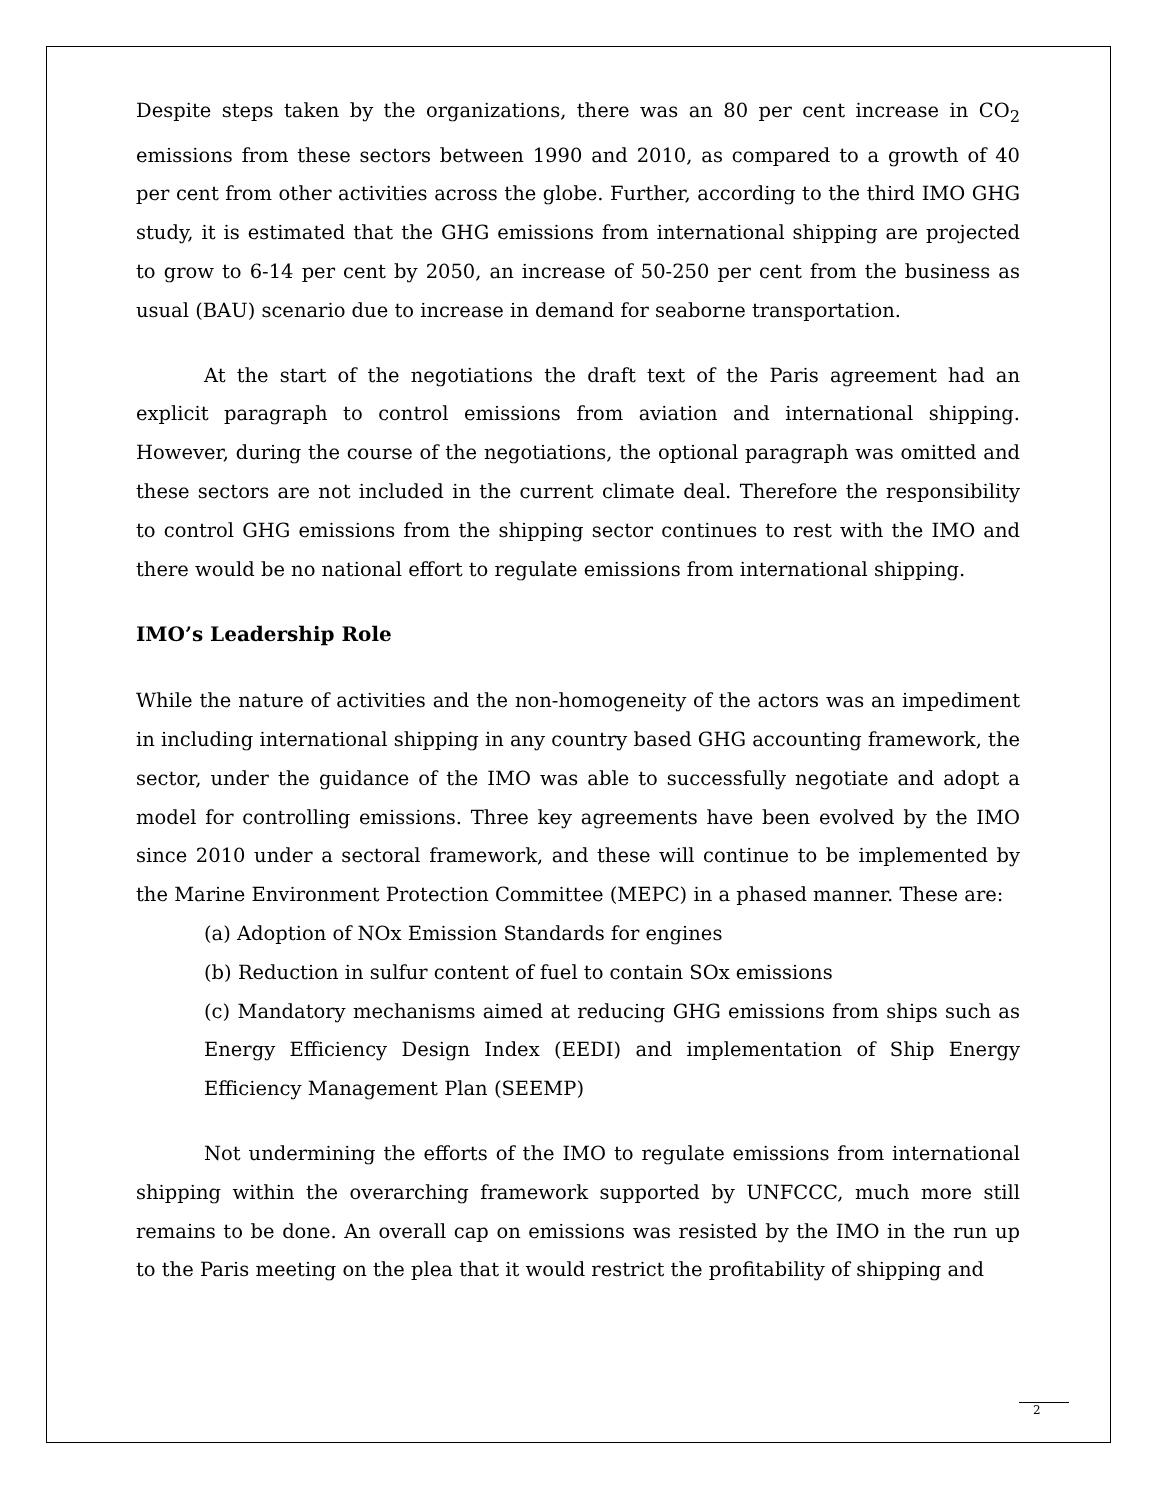Despite steps taken by the organizations, there was an 80 per cent increase in CO<sub>2</sub> emissions from these sectors between 1990 and 2010, as compared to a growth of 40 per cent from other activities across the globe. Further, according to the third IMO GHG study, it is estimated that the GHG emissions from international shipping are projected to grow to 6-14 per cent by 2050, an increase of 50-250 per cent from the business as usual (BAU) scenario due to increase in demand for seaborne transportation.
At the start of the negotiations the draft text of the Paris agreement had an explicit paragraph to control emissions from aviation and international shipping. However, during the course of the negotiations, the optional paragraph was omitted and these sectors are not included in the current climate deal. Therefore the responsibility to control GHG emissions from the shipping sector continues to rest with the IMO and there would be no national effort to regulate emissions from international shipping.
IMO’s Leadership Role
While the nature of activities and the non-homogeneity of the actors was an impediment in including international shipping in any country based GHG accounting framework, the sector, under the guidance of the IMO was able to successfully negotiate and adopt a model for controlling emissions. Three key agreements have been evolved by the IMO since 2010 under a sectoral framework, and these will continue to be implemented by the Marine Environment Protection Committee (MEPC) in a phased manner. These are:
(a) Adoption of NOx Emission Standards for engines
(b) Reduction in sulfur content of fuel to contain SOx emissions
(c) Mandatory mechanisms aimed at reducing GHG emissions from ships such as Energy Efficiency Design Index (EEDI) and implementation of Ship Energy Efficiency Management Plan (SEEMP)
Not undermining the efforts of the IMO to regulate emissions from international shipping within the overarching framework supported by UNFCCC, much more still remains to be done. An overall cap on emissions was resisted by the IMO in the run up to the Paris meeting on the plea that it would restrict the profitability of shipping and
2